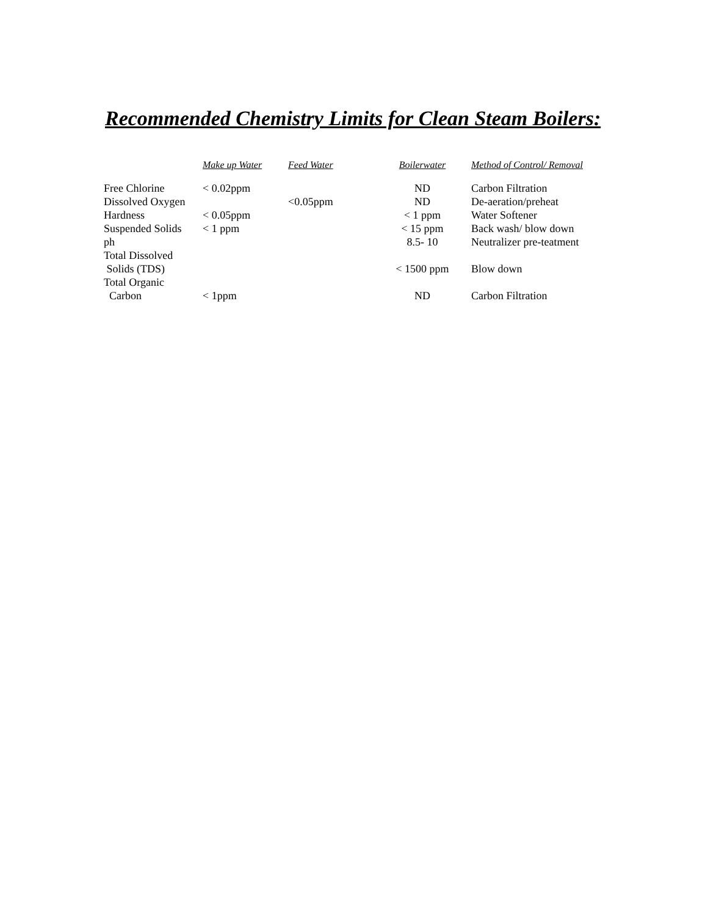Recommended Chemistry Limits for Clean Steam Boilers:
| | Make up Water | Feed Water | Boilerwater | Method of Control/ Removal |
| --- | --- | --- | --- | --- |
| Free Chlorine | < 0.02ppm | | ND | Carbon Filtration |
| Dissolved Oxygen | | <0.05ppm | ND | De-aeration/preheat |
| Hardness | < 0.05ppm | | < 1 ppm | Water Softener |
| Suspended Solids | < 1 ppm | | < 15 ppm | Back wash/ blow down |
| ph | | | 8.5- 10 | Neutralizer pre-teatment |
| Total Dissolved Solids (TDS) | | | < 1500 ppm | Blow down |
| Total Organic Carbon | < 1ppm | | ND | Carbon Filtration |